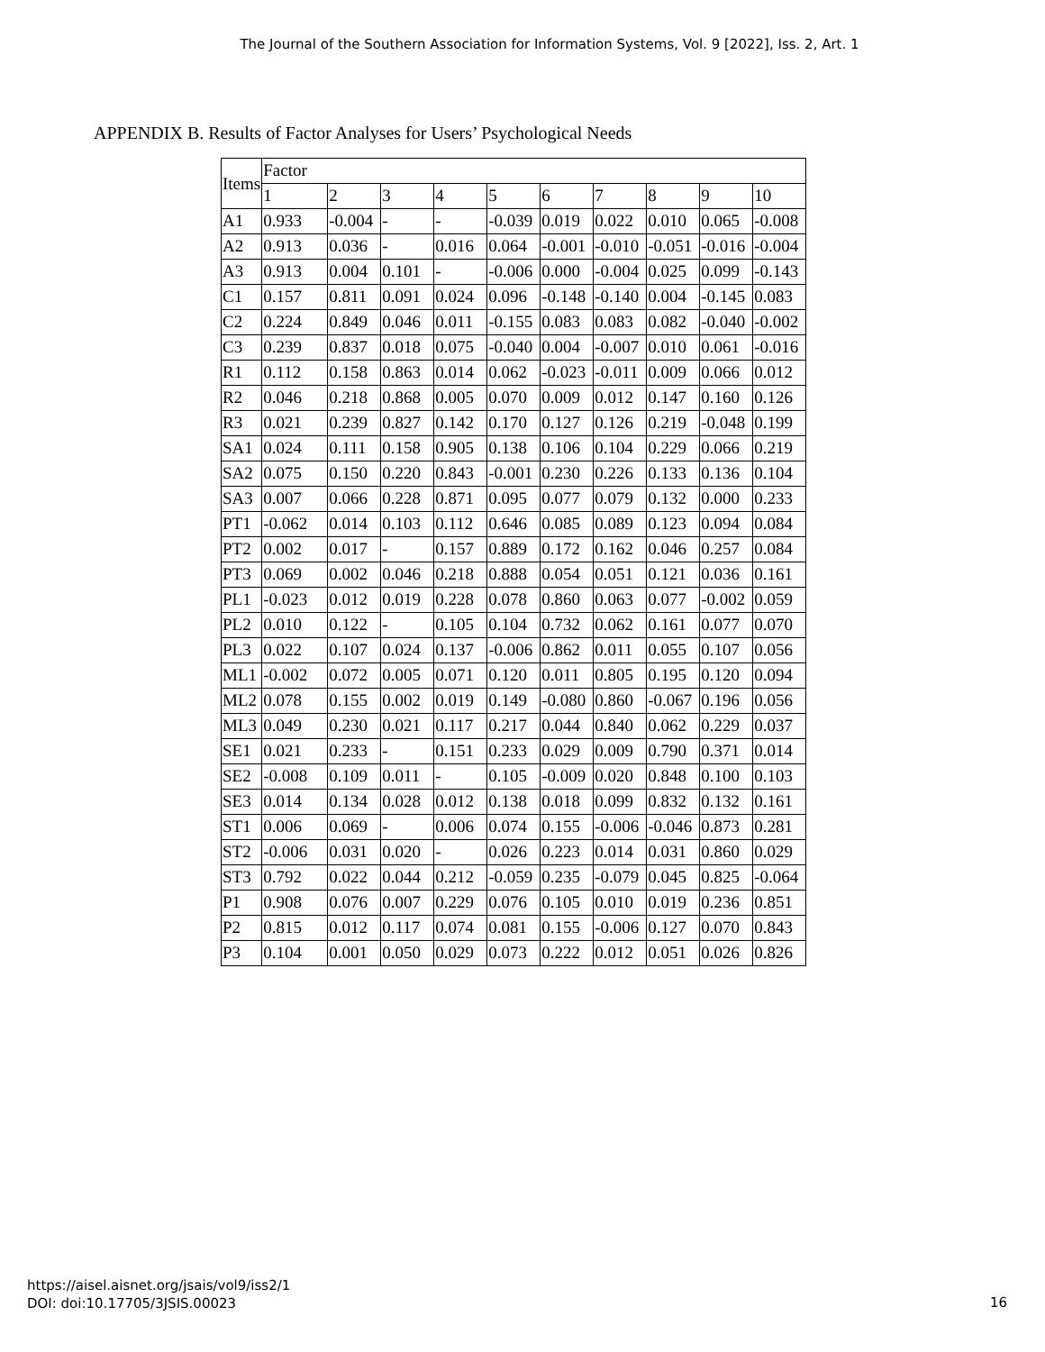The Journal of the Southern Association for Information Systems, Vol. 9 [2022], Iss. 2, Art. 1
APPENDIX B. Results of Factor Analyses for Users’ Psychological Needs
| Items | Factor | | | | | | | | | |
| --- | --- | --- | --- | --- | --- | --- | --- | --- | --- | --- |
| | 1 | 2 | 3 | 4 | 5 | 6 | 7 | 8 | 9 | 10 |
| A1 | 0.933 | -0.004 | - | - | -0.039 | 0.019 | 0.022 | 0.010 | 0.065 | -0.008 |
| A2 | 0.913 | 0.036 | - | 0.016 | 0.064 | -0.001 | -0.010 | -0.051 | -0.016 | -0.004 |
| A3 | 0.913 | 0.004 | 0.101 | - | -0.006 | 0.000 | -0.004 | 0.025 | 0.099 | -0.143 |
| C1 | 0.157 | 0.811 | 0.091 | 0.024 | 0.096 | -0.148 | -0.140 | 0.004 | -0.145 | 0.083 |
| C2 | 0.224 | 0.849 | 0.046 | 0.011 | -0.155 | 0.083 | 0.083 | 0.082 | -0.040 | -0.002 |
| C3 | 0.239 | 0.837 | 0.018 | 0.075 | -0.040 | 0.004 | -0.007 | 0.010 | 0.061 | -0.016 |
| R1 | 0.112 | 0.158 | 0.863 | 0.014 | 0.062 | -0.023 | -0.011 | 0.009 | 0.066 | 0.012 |
| R2 | 0.046 | 0.218 | 0.868 | 0.005 | 0.070 | 0.009 | 0.012 | 0.147 | 0.160 | 0.126 |
| R3 | 0.021 | 0.239 | 0.827 | 0.142 | 0.170 | 0.127 | 0.126 | 0.219 | -0.048 | 0.199 |
| SA1 | 0.024 | 0.111 | 0.158 | 0.905 | 0.138 | 0.106 | 0.104 | 0.229 | 0.066 | 0.219 |
| SA2 | 0.075 | 0.150 | 0.220 | 0.843 | -0.001 | 0.230 | 0.226 | 0.133 | 0.136 | 0.104 |
| SA3 | 0.007 | 0.066 | 0.228 | 0.871 | 0.095 | 0.077 | 0.079 | 0.132 | 0.000 | 0.233 |
| PT1 | -0.062 | 0.014 | 0.103 | 0.112 | 0.646 | 0.085 | 0.089 | 0.123 | 0.094 | 0.084 |
| PT2 | 0.002 | 0.017 | - | 0.157 | 0.889 | 0.172 | 0.162 | 0.046 | 0.257 | 0.084 |
| PT3 | 0.069 | 0.002 | 0.046 | 0.218 | 0.888 | 0.054 | 0.051 | 0.121 | 0.036 | 0.161 |
| PL1 | -0.023 | 0.012 | 0.019 | 0.228 | 0.078 | 0.860 | 0.063 | 0.077 | -0.002 | 0.059 |
| PL2 | 0.010 | 0.122 | - | 0.105 | 0.104 | 0.732 | 0.062 | 0.161 | 0.077 | 0.070 |
| PL3 | 0.022 | 0.107 | 0.024 | 0.137 | -0.006 | 0.862 | 0.011 | 0.055 | 0.107 | 0.056 |
| ML1 | -0.002 | 0.072 | 0.005 | 0.071 | 0.120 | 0.011 | 0.805 | 0.195 | 0.120 | 0.094 |
| ML2 | 0.078 | 0.155 | 0.002 | 0.019 | 0.149 | -0.080 | 0.860 | -0.067 | 0.196 | 0.056 |
| ML3 | 0.049 | 0.230 | 0.021 | 0.117 | 0.217 | 0.044 | 0.840 | 0.062 | 0.229 | 0.037 |
| SE1 | 0.021 | 0.233 | - | 0.151 | 0.233 | 0.029 | 0.009 | 0.790 | 0.371 | 0.014 |
| SE2 | -0.008 | 0.109 | 0.011 | - | 0.105 | -0.009 | 0.020 | 0.848 | 0.100 | 0.103 |
| SE3 | 0.014 | 0.134 | 0.028 | 0.012 | 0.138 | 0.018 | 0.099 | 0.832 | 0.132 | 0.161 |
| ST1 | 0.006 | 0.069 | - | 0.006 | 0.074 | 0.155 | -0.006 | -0.046 | 0.873 | 0.281 |
| ST2 | -0.006 | 0.031 | 0.020 | - | 0.026 | 0.223 | 0.014 | 0.031 | 0.860 | 0.029 |
| ST3 | 0.792 | 0.022 | 0.044 | 0.212 | -0.059 | 0.235 | -0.079 | 0.045 | 0.825 | -0.064 |
| P1 | 0.908 | 0.076 | 0.007 | 0.229 | 0.076 | 0.105 | 0.010 | 0.019 | 0.236 | 0.851 |
| P2 | 0.815 | 0.012 | 0.117 | 0.074 | 0.081 | 0.155 | -0.006 | 0.127 | 0.070 | 0.843 |
| P3 | 0.104 | 0.001 | 0.050 | 0.029 | 0.073 | 0.222 | 0.012 | 0.051 | 0.026 | 0.826 |
https://aisel.aisnet.org/jsais/vol9/iss2/1
DOI: doi:10.17705/3JSIS.00023
16